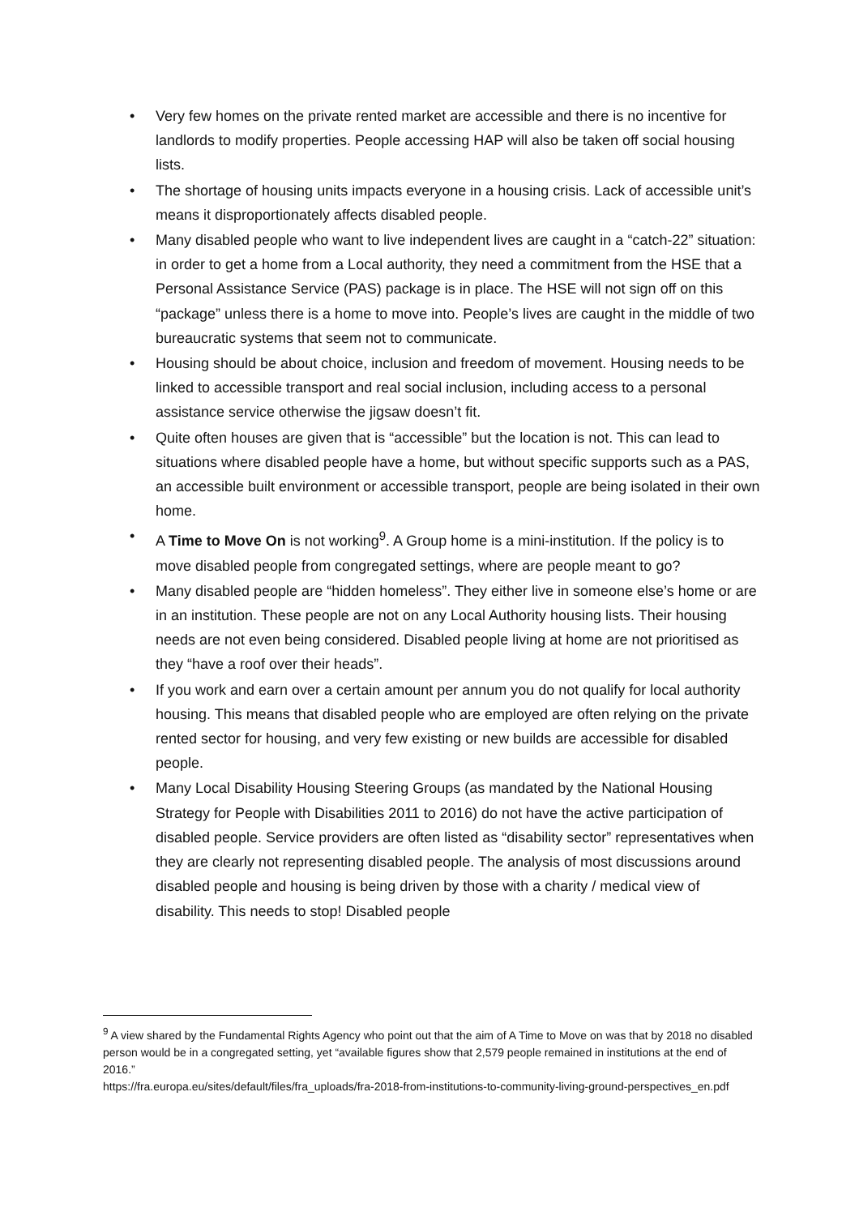• Very few homes on the private rented market are accessible and there is no incentive for landlords to modify properties. People accessing HAP will also be taken off social housing lists.
• The shortage of housing units impacts everyone in a housing crisis. Lack of accessible unit’s means it disproportionately affects disabled people.
• Many disabled people who want to live independent lives are caught in a “catch-22” situation: in order to get a home from a Local authority, they need a commitment from the HSE that a Personal Assistance Service (PAS) package is in place. The HSE will not sign off on this “package” unless there is a home to move into. People’s lives are caught in the middle of two bureaucratic systems that seem not to communicate.
• Housing should be about choice, inclusion and freedom of movement. Housing needs to be linked to accessible transport and real social inclusion, including access to a personal assistance service otherwise the jigsaw doesn’t fit.
• Quite often houses are given that is “accessible” but the location is not. This can lead to situations where disabled people have a home, but without specific supports such as a PAS, an accessible built environment or accessible transport, people are being isolated in their own home.
• A Time to Move On is not working<sup>9</sup>. A Group home is a mini-institution. If the policy is to move disabled people from congregated settings, where are people meant to go?
• Many disabled people are “hidden homeless”. They either live in someone else’s home or are in an institution. These people are not on any Local Authority housing lists. Their housing needs are not even being considered. Disabled people living at home are not prioritised as they “have a roof over their heads”.
• If you work and earn over a certain amount per annum you do not qualify for local authority housing. This means that disabled people who are employed are often relying on the private rented sector for housing, and very few existing or new builds are accessible for disabled people.
• Many Local Disability Housing Steering Groups (as mandated by the National Housing Strategy for People with Disabilities 2011 to 2016) do not have the active participation of disabled people. Service providers are often listed as “disability sector” representatives when they are clearly not representing disabled people. The analysis of most discussions around disabled people and housing is being driven by those with a charity / medical view of disability. This needs to stop! Disabled people
<sup>9</sup> A view shared by the Fundamental Rights Agency who point out that the aim of A Time to Move on was that by 2018 no disabled person would be in a congregated setting, yet “available figures show that 2,579 people remained in institutions at the end of 2016.”
https://fra.europa.eu/sites/default/files/fra_uploads/fra-2018-from-institutions-to-community-living-ground-perspectives_en.pdf